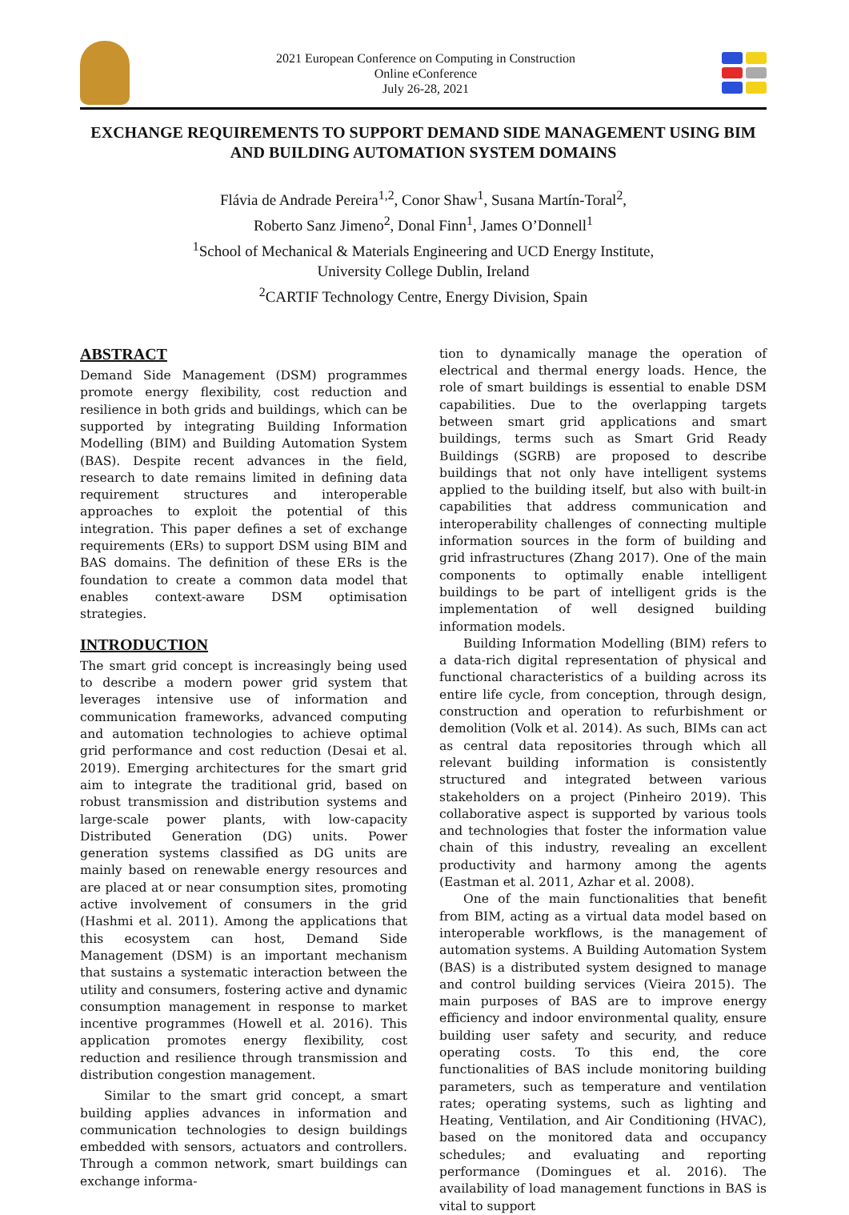2021 European Conference on Computing in Construction
Online eConference
July 26-28, 2021
EXCHANGE REQUIREMENTS TO SUPPORT DEMAND SIDE MANAGEMENT USING BIM AND BUILDING AUTOMATION SYSTEM DOMAINS
Flávia de Andrade Pereira<sup>1,2</sup>, Conor Shaw<sup>1</sup>, Susana Martín-Toral<sup>2</sup>,
Roberto Sanz Jimeno<sup>2</sup>, Donal Finn<sup>1</sup>, James O’Donnell<sup>1</sup>
<sup>1</sup> School of Mechanical & Materials Engineering and UCD Energy Institute,
University College Dublin, Ireland
<sup>2</sup> CARTIF Technology Centre, Energy Division, Spain
ABSTRACT
Demand Side Management (DSM) programmes promote energy flexibility, cost reduction and resilience in both grids and buildings, which can be supported by integrating Building Information Modelling (BIM) and Building Automation System (BAS). Despite recent advances in the field, research to date remains limited in defining data requirement structures and interoperable approaches to exploit the potential of this integration. This paper defines a set of exchange requirements (ERs) to support DSM using BIM and BAS domains. The definition of these ERs is the foundation to create a common data model that enables context-aware DSM optimisation strategies.
INTRODUCTION
The smart grid concept is increasingly being used to describe a modern power grid system that leverages intensive use of information and communication frameworks, advanced computing and automation technologies to achieve optimal grid performance and cost reduction (Desai et al. 2019). Emerging architectures for the smart grid aim to integrate the traditional grid, based on robust transmission and distribution systems and large-scale power plants, with low-capacity Distributed Generation (DG) units. Power generation systems classified as DG units are mainly based on renewable energy resources and are placed at or near consumption sites, promoting active involvement of consumers in the grid (Hashmi et al. 2011). Among the applications that this ecosystem can host, Demand Side Management (DSM) is an important mechanism that sustains a systematic interaction between the utility and consumers, fostering active and dynamic consumption management in response to market incentive programmes (Howell et al. 2016). This application promotes energy flexibility, cost reduction and resilience through transmission and distribution congestion management.
Similar to the smart grid concept, a smart building applies advances in information and communication technologies to design buildings embedded with sensors, actuators and controllers. Through a common network, smart buildings can exchange informa-
tion to dynamically manage the operation of electrical and thermal energy loads. Hence, the role of smart buildings is essential to enable DSM capabilities. Due to the overlapping targets between smart grid applications and smart buildings, terms such as Smart Grid Ready Buildings (SGRB) are proposed to describe buildings that not only have intelligent systems applied to the building itself, but also with built-in capabilities that address communication and interoperability challenges of connecting multiple information sources in the form of building and grid infrastructures (Zhang 2017). One of the main components to optimally enable intelligent buildings to be part of intelligent grids is the implementation of well designed building information models.
Building Information Modelling (BIM) refers to a data-rich digital representation of physical and functional characteristics of a building across its entire life cycle, from conception, through design, construction and operation to refurbishment or demolition (Volk et al. 2014). As such, BIMs can act as central data repositories through which all relevant building information is consistently structured and integrated between various stakeholders on a project (Pinheiro 2019). This collaborative aspect is supported by various tools and technologies that foster the information value chain of this industry, revealing an excellent productivity and harmony among the agents (Eastman et al. 2011, Azhar et al. 2008).
One of the main functionalities that benefit from BIM, acting as a virtual data model based on interoperable workflows, is the management of automation systems. A Building Automation System (BAS) is a distributed system designed to manage and control building services (Vieira 2015). The main purposes of BAS are to improve energy efficiency and indoor environmental quality, ensure building user safety and security, and reduce operating costs. To this end, the core functionalities of BAS include monitoring building parameters, such as temperature and ventilation rates; operating systems, such as lighting and Heating, Ventilation, and Air Conditioning (HVAC), based on the monitored data and occupancy schedules; and evaluating and reporting performance (Domingues et al. 2016). The availability of load management functions in BAS is vital to support